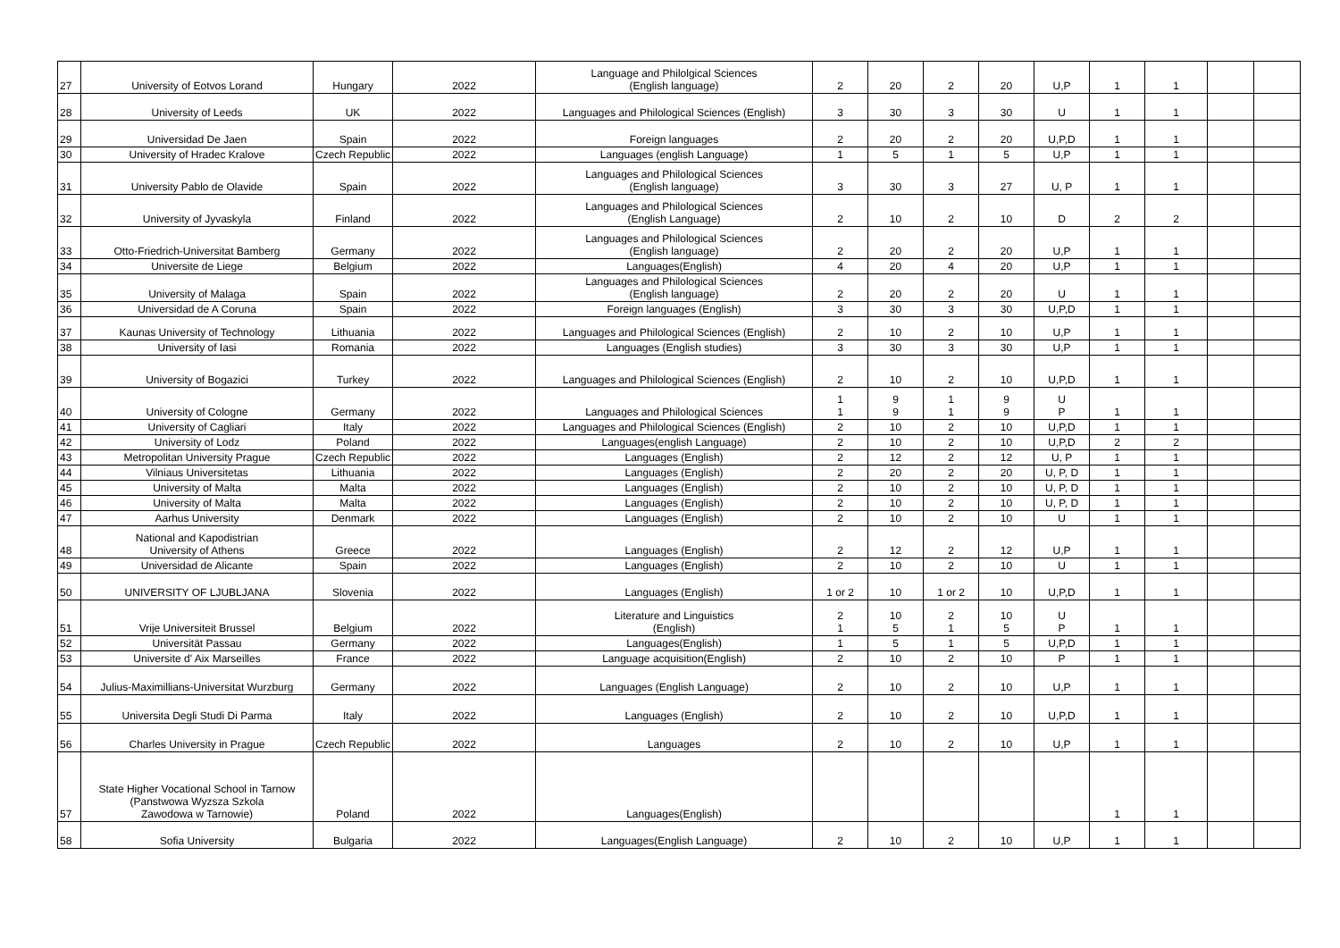| 27 | University of Eotvos Lorand | Hungary | 2022 | Language and Philolgical Sciences (English language) | 2 | 20 | 2 | 20 | U,P | 1 | 1 | | |
| 28 | University of Leeds | UK | 2022 | Languages and Philological Sciences (English) | 3 | 30 | 3 | 30 | U | 1 | 1 | | |
| 29 | Universidad De Jaen | Spain | 2022 | Foreign languages | 2 | 20 | 2 | 20 | U,P,D | 1 | 1 | | |
| 30 | University of Hradec Kralove | Czech Republic | 2022 | Languages (english Language) | 1 | 5 | 1 | 5 | U,P | 1 | 1 | | |
| 31 | University Pablo de Olavide | Spain | 2022 | Languages and Philological Sciences (English language) | 3 | 30 | 3 | 27 | U, P | 1 | 1 | | |
| 32 | University of Jyvaskyla | Finland | 2022 | Languages and Philological Sciences (English Language) | 2 | 10 | 2 | 10 | D | 2 | 2 | | |
| 33 | Otto-Friedrich-Universitat Bamberg | Germany | 2022 | Languages and Philological Sciences (English language) | 2 | 20 | 2 | 20 | U,P | 1 | 1 | | |
| 34 | Universite de Liege | Belgium | 2022 | Languages(English) | 4 | 20 | 4 | 20 | U,P | 1 | 1 | | |
| 35 | University of Malaga | Spain | 2022 | Languages and Philological Sciences (English language) | 2 | 20 | 2 | 20 | U | 1 | 1 | | |
| 36 | Universidad de A Coruna | Spain | 2022 | Foreign languages (English) | 3 | 30 | 3 | 30 | U,P,D | 1 | 1 | | |
| 37 | Kaunas University of Technology | Lithuania | 2022 | Languages and Philological Sciences (English) | 2 | 10 | 2 | 10 | U,P | 1 | 1 | | |
| 38 | University of Iasi | Romania | 2022 | Languages (English studies) | 3 | 30 | 3 | 30 | U,P | 1 | 1 | | |
| 39 | University of Bogazici | Turkey | 2022 | Languages and Philological Sciences (English) | 2 | 10 | 2 | 10 | U,P,D | 1 | 1 | | |
| 40 | University of Cologne | Germany | 2022 | Languages and Philological Sciences | 1 1 | 9 9 | 1 1 | 9 9 | U P | 1 | 1 | | |
| 41 | University of Cagliari | Italy | 2022 | Languages and Philological Sciences (English) | 2 | 10 | 2 | 10 | U,P,D | 1 | 1 | | |
| 42 | University of Lodz | Poland | 2022 | Languages(english Language) | 2 | 10 | 2 | 10 | U,P,D | 2 | 2 | | |
| 43 | Metropolitan University Prague | Czech Republic | 2022 | Languages (English) | 2 | 12 | 2 | 12 | U, P | 1 | 1 | | |
| 44 | Vilniaus Universitetas | Lithuania | 2022 | Languages (English) | 2 | 20 | 2 | 20 | U, P, D | 1 | 1 | | |
| 45 | University of Malta | Malta | 2022 | Languages (English) | 2 | 10 | 2 | 10 | U, P, D | 1 | 1 | | |
| 46 | University of Malta | Malta | 2022 | Languages (English) | 2 | 10 | 2 | 10 | U, P, D | 1 | 1 | | |
| 47 | Aarhus University | Denmark | 2022 | Languages (English) | 2 | 10 | 2 | 10 | U | 1 | 1 | | |
| 48 | National and Kapodistrian University of Athens | Greece | 2022 | Languages (English) | 2 | 12 | 2 | 12 | U,P | 1 | 1 | | |
| 49 | Universidad de Alicante | Spain | 2022 | Languages (English) | 2 | 10 | 2 | 10 | U | 1 | 1 | | |
| 50 | UNIVERSITY OF LJUBLJANA | Slovenia | 2022 | Languages (English) | 1 or 2 | 10 | 1 or 2 | 10 | U,P,D | 1 | 1 | | |
| 51 | Vrije Universiteit Brussel | Belgium | 2022 | Literature and Linguistics (English) | 2 1 | 10 5 | 2 1 | 10 5 | U P | 1 | 1 | | |
| 52 | Universität Passau | Germany | 2022 | Languages(English) | 1 | 5 | 1 | 5 | U,P,D | 1 | 1 | | |
| 53 | Universite d' Aix Marseilles | France | 2022 | Language acquisition(English) | 2 | 10 | 2 | 10 | P | 1 | 1 | | |
| 54 | Julius-Maximillians-Universitat Wurzburg | Germany | 2022 | Languages (English Language) | 2 | 10 | 2 | 10 | U,P | 1 | 1 | | |
| 55 | Universita Degli Studi Di Parma | Italy | 2022 | Languages (English) | 2 | 10 | 2 | 10 | U,P,D | 1 | 1 | | |
| 56 | Charles University in Prague | Czech Republic | 2022 | Languages | 2 | 10 | 2 | 10 | U,P | 1 | 1 | | |
| 57 | State Higher Vocational School in Tarnow (Panstwowa Wyzsza Szkola Zawodowa w Tarnowie) | Poland | 2022 | Languages(English) | | | | | | 1 | 1 | | |
| 58 | Sofia University | Bulgaria | 2022 | Languages(English Language) | 2 | 10 | 2 | 10 | U,P | 1 | 1 | | |